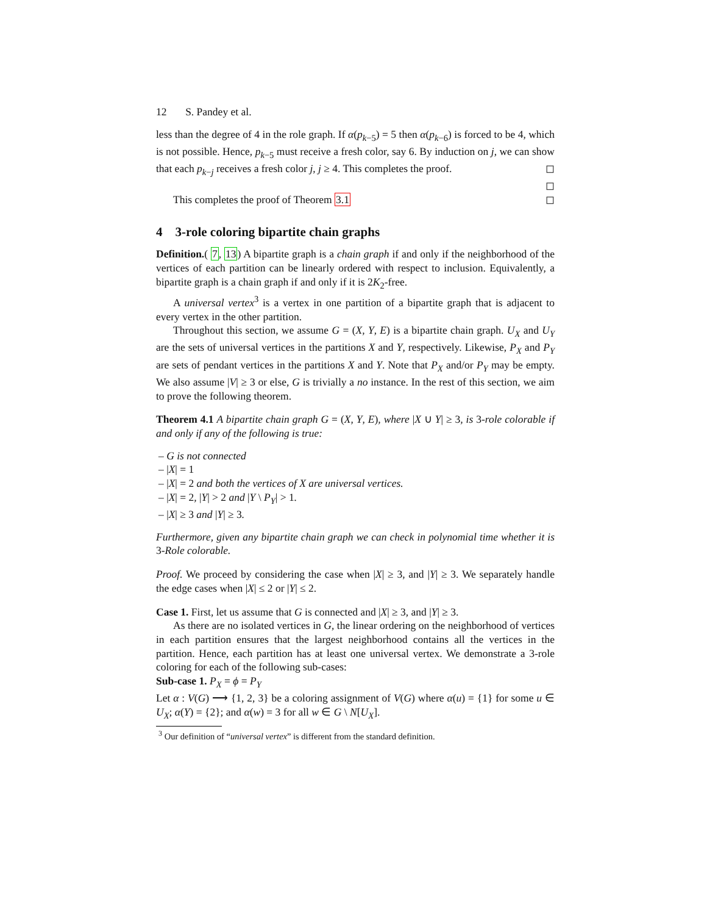12 S. Pandey et al.
less than the degree of 4 in the role graph. If α(p<sub>k−5</sub>) = 5 then α(p<sub>k−6</sub>) is forced to be 4, which is not possible. Hence, p<sub>k−5</sub> must receive a fresh color, say 6. By induction on j, we can show that each p<sub>k−j</sub> receives a fresh color j, j ≥ 4. This completes the proof. ◻
◻
This completes the proof of Theorem 3.1 ◻
4 3-role coloring bipartite chain graphs
Definition.( 7, 13) A bipartite graph is a chain graph if and only if the neighborhood of the vertices of each partition can be linearly ordered with respect to inclusion. Equivalently, a bipartite graph is a chain graph if and only if it is 2K<sub>2</sub>-free.
A universal vertex<sup>3</sup> is a vertex in one partition of a bipartite graph that is adjacent to every vertex in the other partition.
Throughout this section, we assume G = (X, Y, E) is a bipartite chain graph. U<sub>X</sub> and U<sub>Y</sub> are the sets of universal vertices in the partitions X and Y, respectively. Likewise, P<sub>X</sub> and P<sub>Y</sub> are sets of pendant vertices in the partitions X and Y. Note that P<sub>X</sub> and/or P<sub>Y</sub> may be empty. We also assume |V| ≥ 3 or else, G is trivially a no instance. In the rest of this section, we aim to prove the following theorem.
Theorem 4.1 A bipartite chain graph G = (X, Y, E), where |X ∪ Y| ≥ 3, is 3-role colorable if and only if any of the following is true:
– G is not connected
– |X| = 1
– |X| = 2 and both the vertices of X are universal vertices.
– |X| = 2, |Y| > 2 and |Y \ P<sub>Y</sub>| > 1.
– |X| ≥ 3 and |Y| ≥ 3.
Furthermore, given any bipartite chain graph we can check in polynomial time whether it is 3-Role colorable.
Proof. We proceed by considering the case when |X| ≥ 3, and |Y| ≥ 3. We separately handle the edge cases when |X| ≤ 2 or |Y| ≤ 2.
Case 1. First, let us assume that G is connected and |X| ≥ 3, and |Y| ≥ 3.
As there are no isolated vertices in G, the linear ordering on the neighborhood of vertices in each partition ensures that the largest neighborhood contains all the vertices in the partition. Hence, each partition has at least one universal vertex. We demonstrate a 3-role coloring for each of the following sub-cases:
Sub-case 1. P<sub>X</sub> = ϕ = P<sub>Y</sub>
Let α : V(G) ⟶ {1, 2, 3} be a coloring assignment of V(G) where α(u) = {1} for some u ∈ U<sub>X</sub>; α(Y) = {2}; and α(w) = 3 for all w ∈ G \ N[U<sub>X</sub>].
<sup>3</sup> Our definition of “universal vertex” is different from the standard definition.